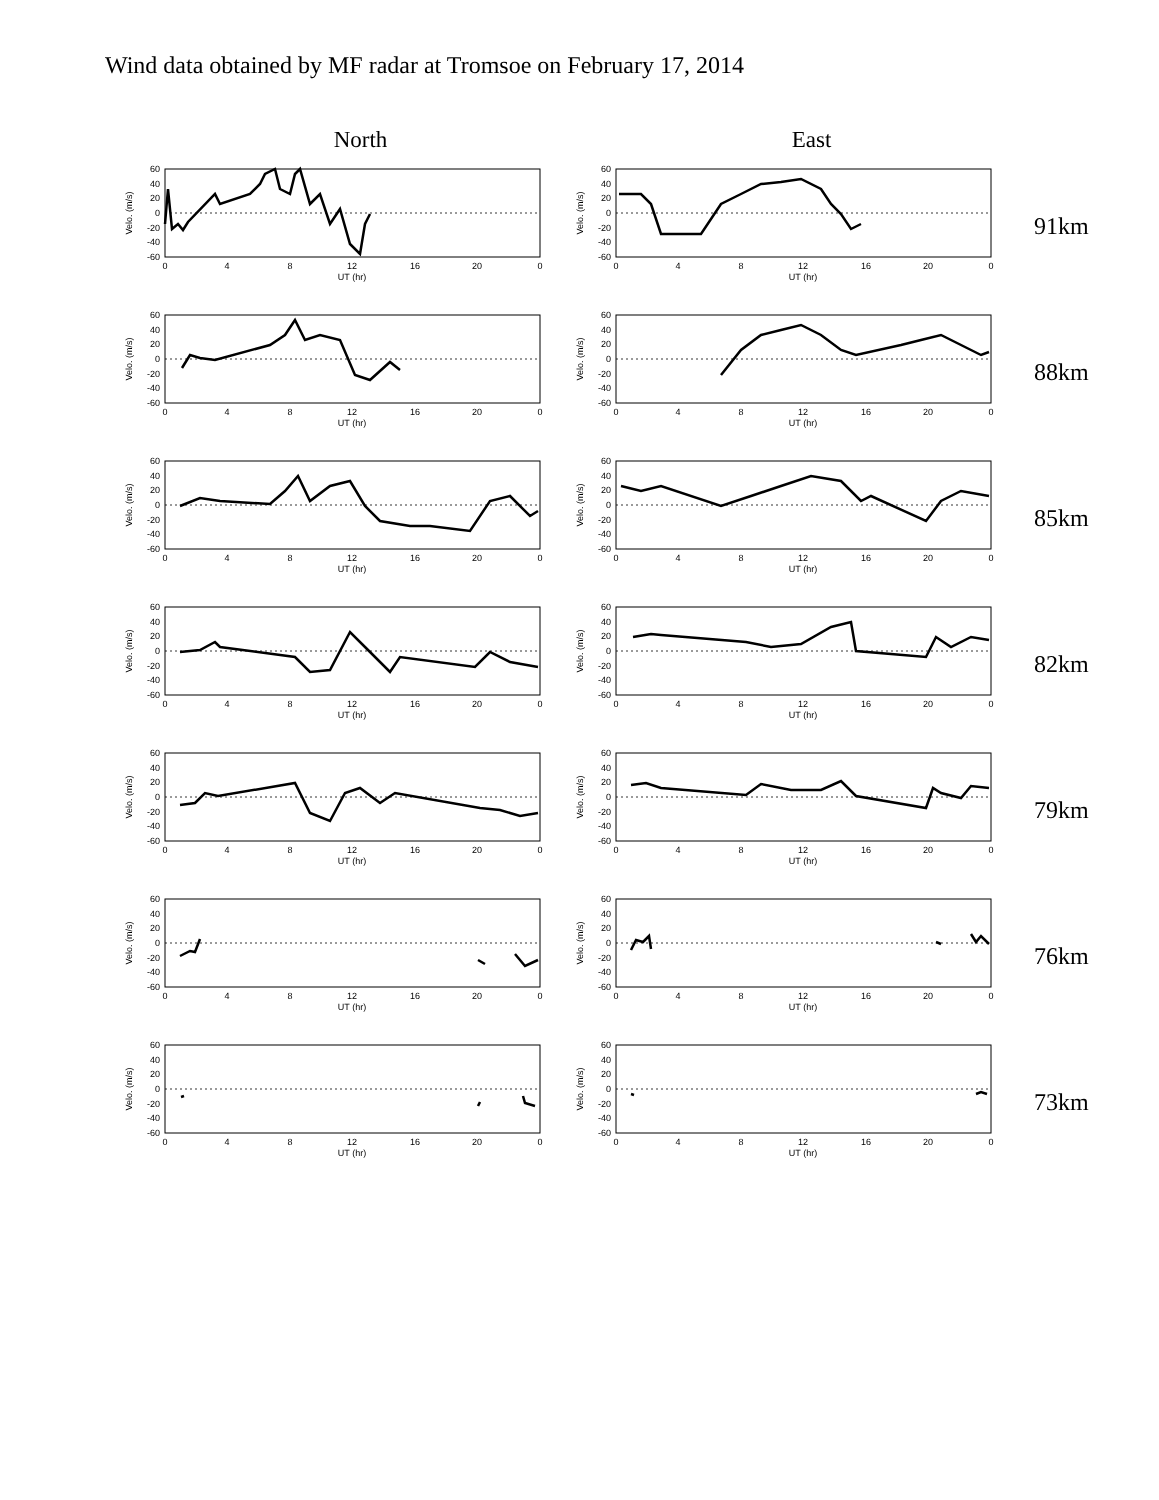Wind data obtained by MF radar at Tromsoe on February 17, 2014
North East
60
40
20
0
-20
-40
-60
Velo. (m/s)
0
4
8
12
16
20
0
UT (hr)
60
40
20
0
-20
-40
-60
Velo. (m/s)
0
4
8
12
16
20
0
UT (hr)
91km
60
40
20
0
-20
-40
-60
Velo. (m/s)
0
4
8
12
16
20
0
UT (hr)
60
40
20
0
-20
-40
-60
Velo. (m/s)
0
4
8
12
16
20
0
UT (hr)
88km
60
40
20
0
-20
-40
-60
Velo. (m/s)
0
4
8
12
16
20
0
UT (hr)
60
40
20
0
-20
-40
-60
Velo. (m/s)
0
4
8
12
16
20
0
UT (hr)
85km
60
40
20
0
-20
-40
-60
Velo. (m/s)
0
4
8
12
16
20
0
UT (hr)
60
40
20
0
-20
-40
-60
Velo. (m/s)
0
4
8
12
16
20
0
UT (hr)
82km
60
40
20
0
-20
-40
-60
Velo. (m/s)
0
4
8
12
16
20
0
UT (hr)
60
40
20
0
-20
-40
-60
Velo. (m/s)
0
4
8
12
16
20
0
UT (hr)
79km
60
40
20
0
-20
-40
-60
Velo. (m/s)
0
4
8
12
16
20
0
UT (hr)
60
40
20
0
-20
-40
-60
Velo. (m/s)
0
4
8
12
16
20
0
UT (hr)
76km
60
40
20
0
-20
-40
-60
Velo. (m/s)
0
4
8
12
16
20
0
UT (hr)
60
40
20
0
-20
-40
-60
Velo. (m/s)
0
4
8
12
16
20
0
UT (hr)
73km